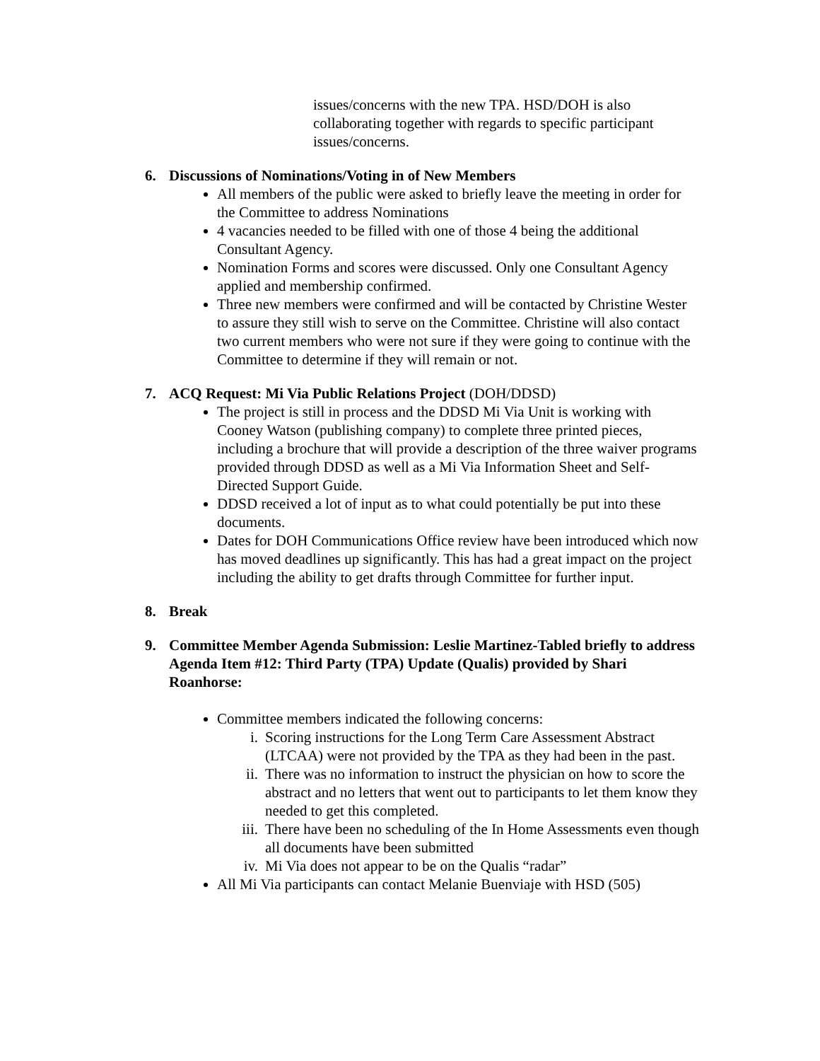issues/concerns with the new TPA. HSD/DOH is also collaborating together with regards to specific participant issues/concerns.
6. Discussions of Nominations/Voting in of New Members
All members of the public were asked to briefly leave the meeting in order for the Committee to address Nominations
4 vacancies needed to be filled with one of those 4 being the additional Consultant Agency.
Nomination Forms and scores were discussed. Only one Consultant Agency applied and membership confirmed.
Three new members were confirmed and will be contacted by Christine Wester to assure they still wish to serve on the Committee. Christine will also contact two current members who were not sure if they were going to continue with the Committee to determine if they will remain or not.
7. ACQ Request: Mi Via Public Relations Project (DOH/DDSD)
The project is still in process and the DDSD Mi Via Unit is working with Cooney Watson (publishing company) to complete three printed pieces, including a brochure that will provide a description of the three waiver programs provided through DDSD as well as a Mi Via Information Sheet and Self-Directed Support Guide.
DDSD received a lot of input as to what could potentially be put into these documents.
Dates for DOH Communications Office review have been introduced which now has moved deadlines up significantly. This has had a great impact on the project including the ability to get drafts through Committee for further input.
8. Break
9. Committee Member Agenda Submission: Leslie Martinez-Tabled briefly to address Agenda Item #12: Third Party (TPA) Update (Qualis) provided by Shari Roanhorse:
Committee members indicated the following concerns:
i. Scoring instructions for the Long Term Care Assessment Abstract (LTCAA) were not provided by the TPA as they had been in the past.
ii. There was no information to instruct the physician on how to score the abstract and no letters that went out to participants to let them know they needed to get this completed.
iii. There have been no scheduling of the In Home Assessments even though all documents have been submitted
iv. Mi Via does not appear to be on the Qualis “radar”
All Mi Via participants can contact Melanie Buenviaje with HSD (505)